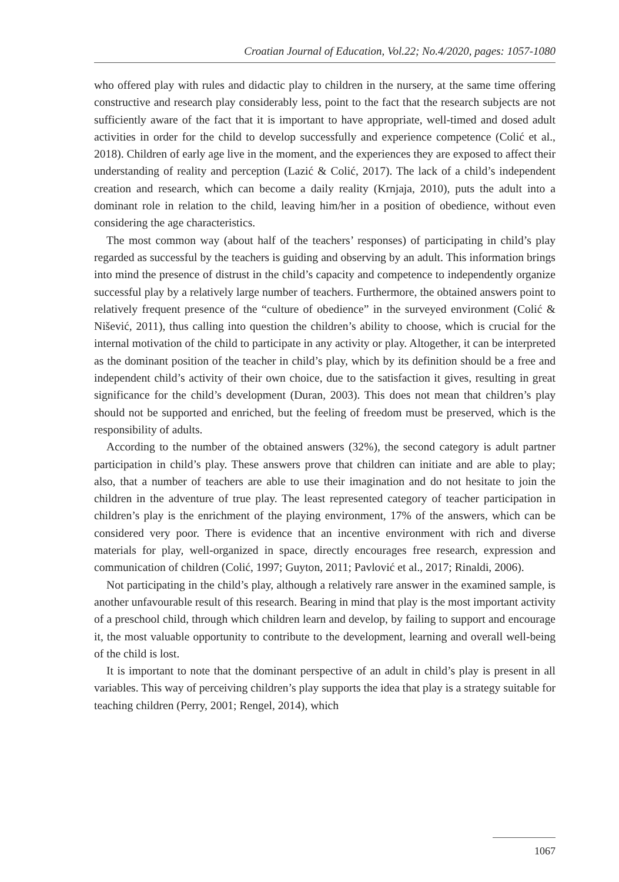Croatian Journal of Education, Vol.22; No.4/2020, pages: 1057-1080
who offered play with rules and didactic play to children in the nursery, at the same time offering constructive and research play considerably less, point to the fact that the research subjects are not sufficiently aware of the fact that it is important to have appropriate, well-timed and dosed adult activities in order for the child to develop successfully and experience competence (Colić et al., 2018). Children of early age live in the moment, and the experiences they are exposed to affect their understanding of reality and perception (Lazić & Colić, 2017). The lack of a child’s independent creation and research, which can become a daily reality (Krnjaja, 2010), puts the adult into a dominant role in relation to the child, leaving him/her in a position of obedience, without even considering the age characteristics.
The most common way (about half of the teachers’ responses) of participating in child’s play regarded as successful by the teachers is guiding and observing by an adult. This information brings into mind the presence of distrust in the child’s capacity and competence to independently organize successful play by a relatively large number of teachers. Furthermore, the obtained answers point to relatively frequent presence of the “culture of obedience” in the surveyed environment (Colić & Nišević, 2011), thus calling into question the children’s ability to choose, which is crucial for the internal motivation of the child to participate in any activity or play. Altogether, it can be interpreted as the dominant position of the teacher in child’s play, which by its definition should be a free and independent child’s activity of their own choice, due to the satisfaction it gives, resulting in great significance for the child’s development (Duran, 2003). This does not mean that children’s play should not be supported and enriched, but the feeling of freedom must be preserved, which is the responsibility of adults.
According to the number of the obtained answers (32%), the second category is adult partner participation in child’s play. These answers prove that children can initiate and are able to play; also, that a number of teachers are able to use their imagination and do not hesitate to join the children in the adventure of true play. The least represented category of teacher participation in children’s play is the enrichment of the playing environment, 17% of the answers, which can be considered very poor. There is evidence that an incentive environment with rich and diverse materials for play, well-organized in space, directly encourages free research, expression and communication of children (Colić, 1997; Guyton, 2011; Pavlović et al., 2017; Rinaldi, 2006).
Not participating in the child’s play, although a relatively rare answer in the examined sample, is another unfavourable result of this research. Bearing in mind that play is the most important activity of a preschool child, through which children learn and develop, by failing to support and encourage it, the most valuable opportunity to contribute to the development, learning and overall well-being of the child is lost.
It is important to note that the dominant perspective of an adult in child’s play is present in all variables. This way of perceiving children’s play supports the idea that play is a strategy suitable for teaching children (Perry, 2001; Rengel, 2014), which
1067